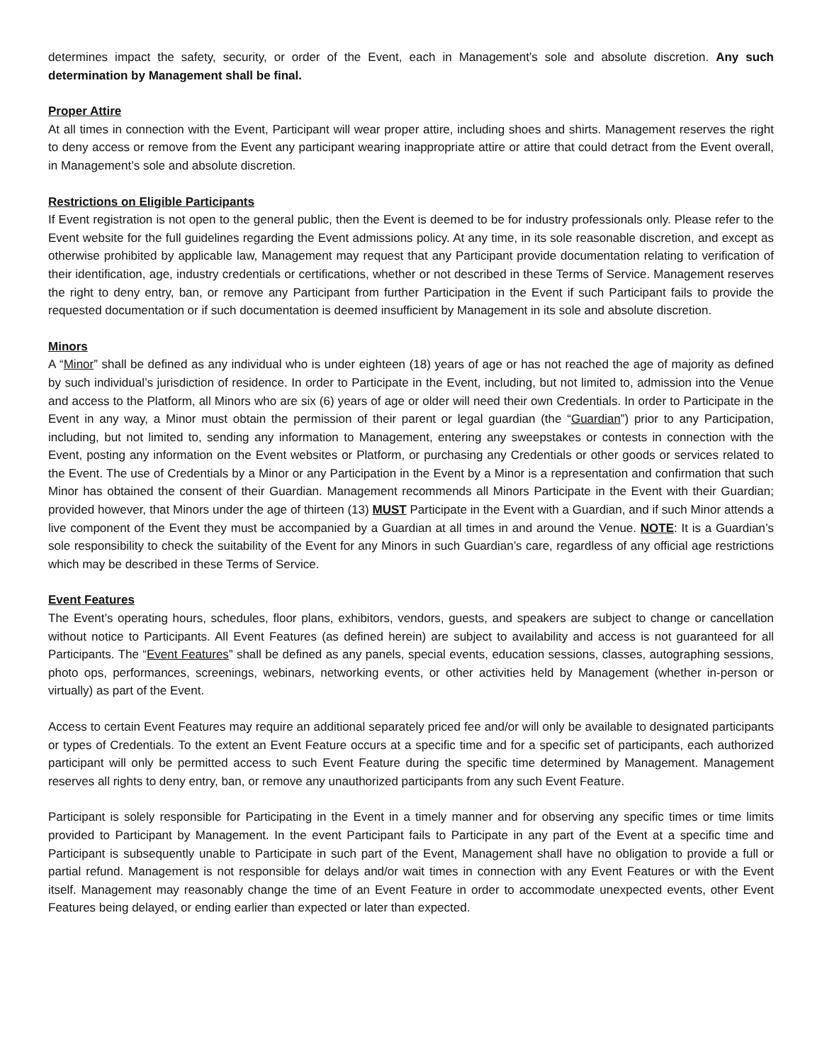determines impact the safety, security, or order of the Event, each in Management’s sole and absolute discretion. Any such determination by Management shall be final.
Proper Attire
At all times in connection with the Event, Participant will wear proper attire, including shoes and shirts. Management reserves the right to deny access or remove from the Event any participant wearing inappropriate attire or attire that could detract from the Event overall, in Management’s sole and absolute discretion.
Restrictions on Eligible Participants
If Event registration is not open to the general public, then the Event is deemed to be for industry professionals only. Please refer to the Event website for the full guidelines regarding the Event admissions policy. At any time, in its sole reasonable discretion, and except as otherwise prohibited by applicable law, Management may request that any Participant provide documentation relating to verification of their identification, age, industry credentials or certifications, whether or not described in these Terms of Service. Management reserves the right to deny entry, ban, or remove any Participant from further Participation in the Event if such Participant fails to provide the requested documentation or if such documentation is deemed insufficient by Management in its sole and absolute discretion.
Minors
A “Minor” shall be defined as any individual who is under eighteen (18) years of age or has not reached the age of majority as defined by such individual’s jurisdiction of residence. In order to Participate in the Event, including, but not limited to, admission into the Venue and access to the Platform, all Minors who are six (6) years of age or older will need their own Credentials. In order to Participate in the Event in any way, a Minor must obtain the permission of their parent or legal guardian (the “Guardian”) prior to any Participation, including, but not limited to, sending any information to Management, entering any sweepstakes or contests in connection with the Event, posting any information on the Event websites or Platform, or purchasing any Credentials or other goods or services related to the Event. The use of Credentials by a Minor or any Participation in the Event by a Minor is a representation and confirmation that such Minor has obtained the consent of their Guardian. Management recommends all Minors Participate in the Event with their Guardian; provided however, that Minors under the age of thirteen (13) MUST Participate in the Event with a Guardian, and if such Minor attends a live component of the Event they must be accompanied by a Guardian at all times in and around the Venue. NOTE: It is a Guardian’s sole responsibility to check the suitability of the Event for any Minors in such Guardian’s care, regardless of any official age restrictions which may be described in these Terms of Service.
Event Features
The Event’s operating hours, schedules, floor plans, exhibitors, vendors, guests, and speakers are subject to change or cancellation without notice to Participants. All Event Features (as defined herein) are subject to availability and access is not guaranteed for all Participants. The “Event Features” shall be defined as any panels, special events, education sessions, classes, autographing sessions, photo ops, performances, screenings, webinars, networking events, or other activities held by Management (whether in-person or virtually) as part of the Event.
Access to certain Event Features may require an additional separately priced fee and/or will only be available to designated participants or types of Credentials. To the extent an Event Feature occurs at a specific time and for a specific set of participants, each authorized participant will only be permitted access to such Event Feature during the specific time determined by Management. Management reserves all rights to deny entry, ban, or remove any unauthorized participants from any such Event Feature.
Participant is solely responsible for Participating in the Event in a timely manner and for observing any specific times or time limits provided to Participant by Management. In the event Participant fails to Participate in any part of the Event at a specific time and Participant is subsequently unable to Participate in such part of the Event, Management shall have no obligation to provide a full or partial refund. Management is not responsible for delays and/or wait times in connection with any Event Features or with the Event itself. Management may reasonably change the time of an Event Feature in order to accommodate unexpected events, other Event Features being delayed, or ending earlier than expected or later than expected.